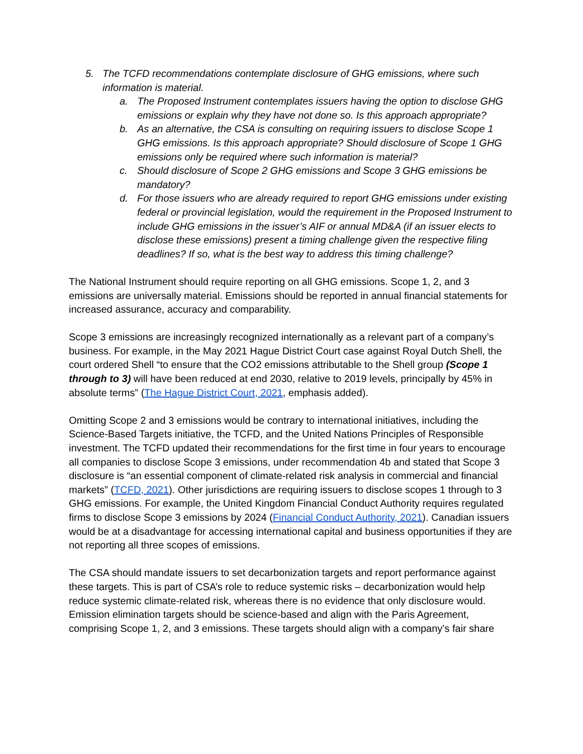5. The TCFD recommendations contemplate disclosure of GHG emissions, where such information is material.
a. The Proposed Instrument contemplates issuers having the option to disclose GHG emissions or explain why they have not done so. Is this approach appropriate?
b. As an alternative, the CSA is consulting on requiring issuers to disclose Scope 1 GHG emissions. Is this approach appropriate? Should disclosure of Scope 1 GHG emissions only be required where such information is material?
c. Should disclosure of Scope 2 GHG emissions and Scope 3 GHG emissions be mandatory?
d. For those issuers who are already required to report GHG emissions under existing federal or provincial legislation, would the requirement in the Proposed Instrument to include GHG emissions in the issuer’s AIF or annual MD&A (if an issuer elects to disclose these emissions) present a timing challenge given the respective filing deadlines? If so, what is the best way to address this timing challenge?
The National Instrument should require reporting on all GHG emissions. Scope 1, 2, and 3 emissions are universally material. Emissions should be reported in annual financial statements for increased assurance, accuracy and comparability.
Scope 3 emissions are increasingly recognized internationally as a relevant part of a company’s business. For example, in the May 2021 Hague District Court case against Royal Dutch Shell, the court ordered Shell “to ensure that the CO2 emissions attributable to the Shell group (Scope 1 through to 3) will have been reduced at end 2030, relative to 2019 levels, principally by 45% in absolute terms” (The Hague District Court, 2021, emphasis added).
Omitting Scope 2 and 3 emissions would be contrary to international initiatives, including the Science-Based Targets initiative, the TCFD, and the United Nations Principles of Responsible investment. The TCFD updated their recommendations for the first time in four years to encourage all companies to disclose Scope 3 emissions, under recommendation 4b and stated that Scope 3 disclosure is “an essential component of climate-related risk analysis in commercial and financial markets” (TCFD, 2021). Other jurisdictions are requiring issuers to disclose scopes 1 through to 3 GHG emissions. For example, the United Kingdom Financial Conduct Authority requires regulated firms to disclose Scope 3 emissions by 2024 (Financial Conduct Authority, 2021). Canadian issuers would be at a disadvantage for accessing international capital and business opportunities if they are not reporting all three scopes of emissions.
The CSA should mandate issuers to set decarbonization targets and report performance against these targets. This is part of CSA’s role to reduce systemic risks – decarbonization would help reduce systemic climate-related risk, whereas there is no evidence that only disclosure would. Emission elimination targets should be science-based and align with the Paris Agreement, comprising Scope 1, 2, and 3 emissions. These targets should align with a company’s fair share